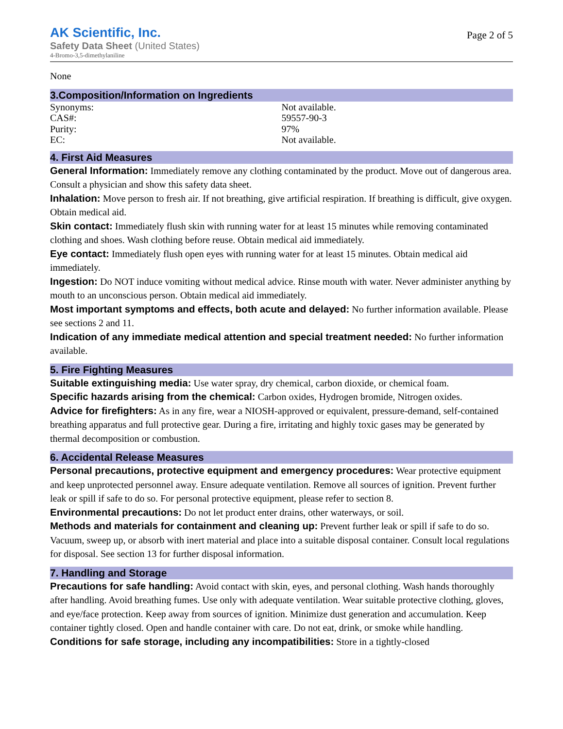AK Scientific, Inc.
Safety Data Sheet (United States)
4-Bromo-3,5-dimethylaniline
Page 2 of 5
None
3.Composition/Information on Ingredients
| Synonyms: | Not available. |
| CAS#: | 59557-90-3 |
| Purity: | 97% |
| EC: | Not available. |
4. First Aid Measures
General Information: Immediately remove any clothing contaminated by the product. Move out of dangerous area. Consult a physician and show this safety data sheet.
Inhalation: Move person to fresh air. If not breathing, give artificial respiration. If breathing is difficult, give oxygen. Obtain medical aid.
Skin contact: Immediately flush skin with running water for at least 15 minutes while removing contaminated clothing and shoes. Wash clothing before reuse. Obtain medical aid immediately.
Eye contact: Immediately flush open eyes with running water for at least 15 minutes. Obtain medical aid immediately.
Ingestion: Do NOT induce vomiting without medical advice. Rinse mouth with water. Never administer anything by mouth to an unconscious person. Obtain medical aid immediately.
Most important symptoms and effects, both acute and delayed: No further information available. Please see sections 2 and 11.
Indication of any immediate medical attention and special treatment needed: No further information available.
5. Fire Fighting Measures
Suitable extinguishing media: Use water spray, dry chemical, carbon dioxide, or chemical foam.
Specific hazards arising from the chemical: Carbon oxides, Hydrogen bromide, Nitrogen oxides.
Advice for firefighters: As in any fire, wear a NIOSH-approved or equivalent, pressure-demand, self-contained breathing apparatus and full protective gear. During a fire, irritating and highly toxic gases may be generated by thermal decomposition or combustion.
6. Accidental Release Measures
Personal precautions, protective equipment and emergency procedures: Wear protective equipment and keep unprotected personnel away. Ensure adequate ventilation. Remove all sources of ignition. Prevent further leak or spill if safe to do so. For personal protective equipment, please refer to section 8.
Environmental precautions: Do not let product enter drains, other waterways, or soil.
Methods and materials for containment and cleaning up: Prevent further leak or spill if safe to do so. Vacuum, sweep up, or absorb with inert material and place into a suitable disposal container. Consult local regulations for disposal. See section 13 for further disposal information.
7. Handling and Storage
Precautions for safe handling: Avoid contact with skin, eyes, and personal clothing. Wash hands thoroughly after handling. Avoid breathing fumes. Use only with adequate ventilation. Wear suitable protective clothing, gloves, and eye/face protection. Keep away from sources of ignition. Minimize dust generation and accumulation. Keep container tightly closed. Open and handle container with care. Do not eat, drink, or smoke while handling.
Conditions for safe storage, including any incompatibilities: Store in a tightly-closed